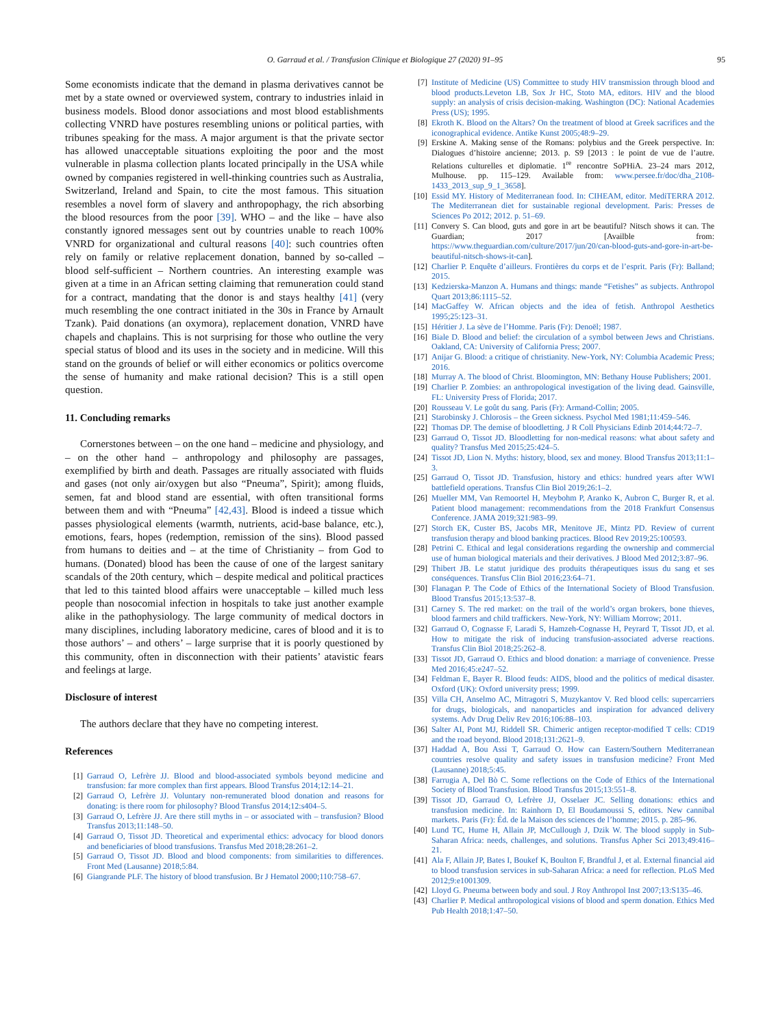O. Garraud et al. / Transfusion Clinique et Biologique 27 (2020) 91–95 95
Some economists indicate that the demand in plasma derivatives cannot be met by a state owned or overviewed system, contrary to industries inlaid in business models. Blood donor associations and most blood establishments collecting VNRD have postures resembling unions or political parties, with tribunes speaking for the mass. A major argument is that the private sector has allowed unacceptable situations exploiting the poor and the most vulnerable in plasma collection plants located principally in the USA while owned by companies registered in well-thinking countries such as Australia, Switzerland, Ireland and Spain, to cite the most famous. This situation resembles a novel form of slavery and anthropophagy, the rich absorbing the blood resources from the poor [39]. WHO – and the like – have also constantly ignored messages sent out by countries unable to reach 100% VNRD for organizational and cultural reasons [40]: such countries often rely on family or relative replacement donation, banned by so-called – blood self-sufficient – Northern countries. An interesting example was given at a time in an African setting claiming that remuneration could stand for a contract, mandating that the donor is and stays healthy [41] (very much resembling the one contract initiated in the 30s in France by Arnault Tzank). Paid donations (an oxymora), replacement donation, VNRD have chapels and chaplains. This is not surprising for those who outline the very special status of blood and its uses in the society and in medicine. Will this stand on the grounds of belief or will either economics or politics overcome the sense of humanity and make rational decision? This is a still open question.
11. Concluding remarks
Cornerstones between – on the one hand – medicine and physiology, and – on the other hand – anthropology and philosophy are passages, exemplified by birth and death. Passages are ritually associated with fluids and gases (not only air/oxygen but also “Pneuma”, Spirit); among fluids, semen, fat and blood stand are essential, with often transitional forms between them and with “Pneuma” [42,43]. Blood is indeed a tissue which passes physiological elements (warmth, nutrients, acid-base balance, etc.), emotions, fears, hopes (redemption, remission of the sins). Blood passed from humans to deities and – at the time of Christianity – from God to humans. (Donated) blood has been the cause of one of the largest sanitary scandals of the 20th century, which – despite medical and political practices that led to this tainted blood affairs were unacceptable – killed much less people than nosocomial infection in hospitals to take just another example alike in the pathophysiology. The large community of medical doctors in many disciplines, including laboratory medicine, cares of blood and it is to those authors’ – and others’ – large surprise that it is poorly questioned by this community, often in disconnection with their patients’ atavistic fears and feelings at large.
Disclosure of interest
The authors declare that they have no competing interest.
References
[1] Garraud O, Lefrère JJ. Blood and blood-associated symbols beyond medicine and transfusion: far more complex than first appears. Blood Transfus 2014;12:14–21.
[2] Garraud O, Lefrère JJ. Voluntary non-remunerated blood donation and reasons for donating: is there room for philosophy? Blood Transfus 2014;12:s404–5.
[3] Garraud O, Lefrère JJ. Are there still myths in – or associated with – transfusion? Blood Transfus 2013;11:148–50.
[4] Garraud O, Tissot JD. Theoretical and experimental ethics: advocacy for blood donors and beneficiaries of blood transfusions. Transfus Med 2018;28:261–2.
[5] Garraud O, Tissot JD. Blood and blood components: from similarities to differences. Front Med (Lausanne) 2018;5:84.
[6] Giangrande PLF. The history of blood transfusion. Br J Hematol 2000;110:758–67.
[7] Institute of Medicine (US) Committee to study HIV transmission through blood and blood products.Leveton LB, Sox Jr HC, Stoto MA, editors. HIV and the blood supply: an analysis of crisis decision-making. Washington (DC): National Academies Press (US); 1995.
[8] Ekroth K. Blood on the Altars? On the treatment of blood at Greek sacrifices and the iconographical evidence. Antike Kunst 2005;48:9–29.
[9] Erskine A. Making sense of the Romans: polybius and the Greek perspective. In: Dialogues d’histoire ancienne; 2013. p. S9 [2013 : le point de vue de l’autre. Relations culturelles et diplomatie. 1<sup>re</sup> rencontre SoPHiA. 23–24 mars 2012, Mulhouse. pp. 115–129. Available from: www.persee.fr/doc/dha_2108-1433_2013_sup_9_1_3658].
[10] Essid MY. History of Mediterranean food. In: CIHEAM, editor. MediTERRA 2012. The Mediterranean diet for sustainable regional development. Paris: Presses de Sciences Po 2012; 2012. p. 51–69.
[11] Convery S. Can blood, guts and gore in art be beautiful? Nitsch shows it can. The Guardian; 2017 [Availble from: https://www.theguardian.com/culture/2017/jun/20/can-blood-guts-and-gore-in-art-be-beautiful-nitsch-shows-it-can].
[12] Charlier P. Enquête d’ailleurs. Frontières du corps et de l’esprit. Paris (Fr): Balland; 2015.
[13] Kedzierska-Manzon A. Humans and things: mande “Fetishes” as subjects. Anthropol Quart 2013;86:1115–52.
[14] MacGaffey W. African objects and the idea of fetish. Anthropol Aesthetics 1995;25:123–31.
[15] Héritier J. La sève de l’Homme. Paris (Fr): Denoël; 1987.
[16] Biale D. Blood and belief: the circulation of a symbol between Jews and Christians. Oakland, CA: University of California Press; 2007.
[17] Anijar G. Blood: a critique of christianity. New-York, NY: Columbia Academic Press; 2016.
[18] Murray A. The blood of Christ. Bloomington, MN: Bethany House Publishers; 2001.
[19] Charlier P. Zombies: an anthropological investigation of the living dead. Gainsville, FL: University Press of Florida; 2017.
[20] Rousseau V. Le goût du sang. Paris (Fr): Armand-Collin; 2005.
[21] Starobinsky J. Chlorosis – the Green sickness. Psychol Med 1981;11:459–546.
[22] Thomas DP. The demise of bloodletting. J R Coll Physicians Edinb 2014;44:72–7.
[23] Garraud O, Tissot JD. Bloodletting for non-medical reasons: what about safety and quality? Transfus Med 2015;25:424–5.
[24] Tissot JD, Lion N. Myths: history, blood, sex and money. Blood Transfus 2013;11:1–3.
[25] Garraud O, Tissot JD. Transfusion, history and ethics: hundred years after WWI battlefield operations. Transfus Clin Biol 2019;26:1–2.
[26] Mueller MM, Van Remoortel H, Meybohm P, Aranko K, Aubron C, Burger R, et al. Patient blood management: recommendations from the 2018 Frankfurt Consensus Conference. JAMA 2019;321:983–99.
[27] Storch EK, Custer BS, Jacobs MR, Menitove JE, Mintz PD. Review of current transfusion therapy and blood banking practices. Blood Rev 2019;25:100593.
[28] Petrini C. Ethical and legal considerations regarding the ownership and commercial use of human biological materials and their derivatives. J Blood Med 2012;3:87–96.
[29] Thibert JB. Le statut juridique des produits thérapeutiques issus du sang et ses conséquences. Transfus Clin Biol 2016;23:64–71.
[30] Flanagan P. The Code of Ethics of the International Society of Blood Transfusion. Blood Transfus 2015;13:537–8.
[31] Carney S. The red market: on the trail of the world’s organ brokers, bone thieves, blood farmers and child traffickers. New-York, NY: William Morrow; 2011.
[32] Garraud O, Cognasse F, Laradi S, Hamzeh-Cognasse H, Peyrard T, Tissot JD, et al. How to mitigate the risk of inducing transfusion-associated adverse reactions. Transfus Clin Biol 2018;25:262–8.
[33] Tissot JD, Garraud O. Ethics and blood donation: a marriage of convenience. Presse Med 2016;45:e247–52.
[34] Feldman E, Bayer R. Blood feuds: AIDS, blood and the politics of medical disaster. Oxford (UK): Oxford university press; 1999.
[35] Villa CH, Anselmo AC, Mitragotri S, Muzykantov V. Red blood cells: supercarriers for drugs, biologicals, and nanoparticles and inspiration for advanced delivery systems. Adv Drug Deliv Rev 2016;106:88–103.
[36] Salter AI, Pont MJ, Riddell SR. Chimeric antigen receptor-modified T cells: CD19 and the road beyond. Blood 2018;131:2621–9.
[37] Haddad A, Bou Assi T, Garraud O. How can Eastern/Southern Mediterranean countries resolve quality and safety issues in transfusion medicine? Front Med (Lausanne) 2018;5:45.
[38] Farrugia A, Del Bò C. Some reflections on the Code of Ethics of the International Society of Blood Transfusion. Blood Transfus 2015;13:551–8.
[39] Tissot JD, Garraud O, Lefrère JJ, Osselaer JC. Selling donations: ethics and transfusion medicine. In: Rainhorn D, El Boudamoussi S, editors. New cannibal markets. Paris (Fr): Éd. de la Maison des sciences de l’homme; 2015. p. 285–96.
[40] Lund TC, Hume H, Allain JP, McCullough J, Dzik W. The blood supply in Sub-Saharan Africa: needs, challenges, and solutions. Transfus Apher Sci 2013;49:416–21.
[41] Ala F, Allain JP, Bates I, Boukef K, Boulton F, Brandful J, et al. External financial aid to blood transfusion services in sub-Saharan Africa: a need for reflection. PLoS Med 2012;9:e1001309.
[42] Lloyd G. Pneuma between body and soul. J Roy Anthropol Inst 2007;13:S135–46.
[43] Charlier P. Medical anthropological visions of blood and sperm donation. Ethics Med Pub Health 2018;1:47–50.